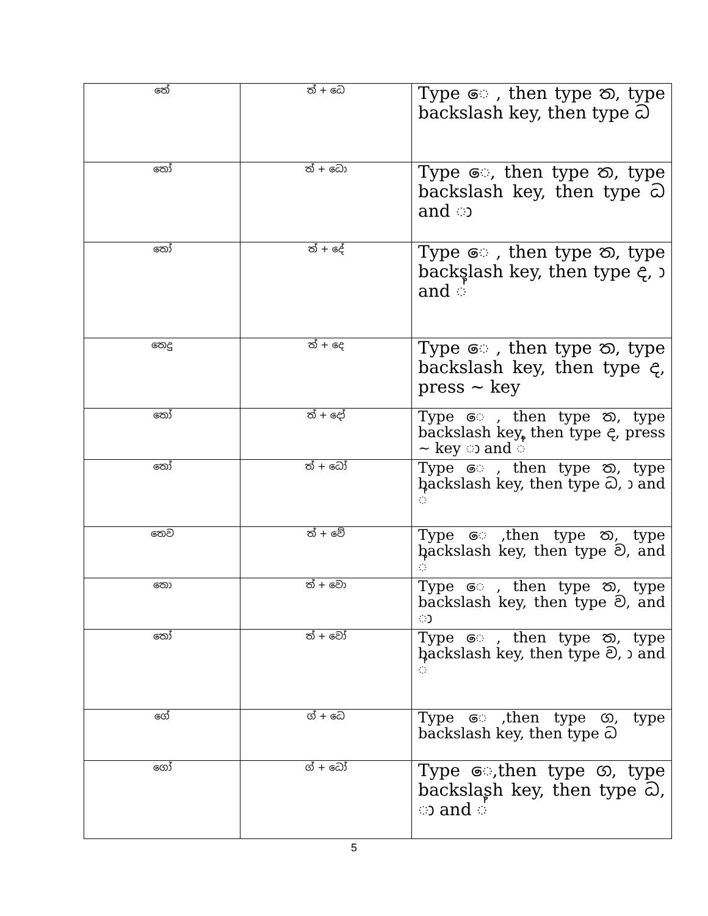| තේ | ත් + ධෙ | Type ෙ , then type ත, type backslash key, then type ධ |
| තෝ | ත් + ධො | Type ෙ, then type ත, type backslash key, then type ධ and ා |
| තෝ | ත් + දේ | Type ෙ , then type ත, type backslash key, then type ද, ා and ් |
| තෙදු | ත් + දෙ | Type ෙ , then type ත, type backslash key, then type ද, press ~ key |
| තෝ | ත් + දෝ | Type ෙ , then type ත, type backslash key, then type ද, press ~ key ා and ් |
| තෝ | ත් + ධෝ | Type ෙ , then type ත, type backslash key, then type ධ, ා and ් |
| තෙව | ත් + වේ | Type ෙ ,then type ත, type backslash key, then type ව, and ් |
| තො | ත් + වො | Type ෙ , then type ත, type backslash key, then type ව, and ා |
| තෝ | ත් + වෝ | Type ෙ , then type ත, type backslash key, then type ව, ා and ් |
| ගේ | ග් + ධෙ | Type ෙ ,then type ග, type backslash key, then type ධ |
| ගෝ | ග් + ධෝ | Type ෙ,then type ග, type backslash key, then type ධ, ා and ් |
5